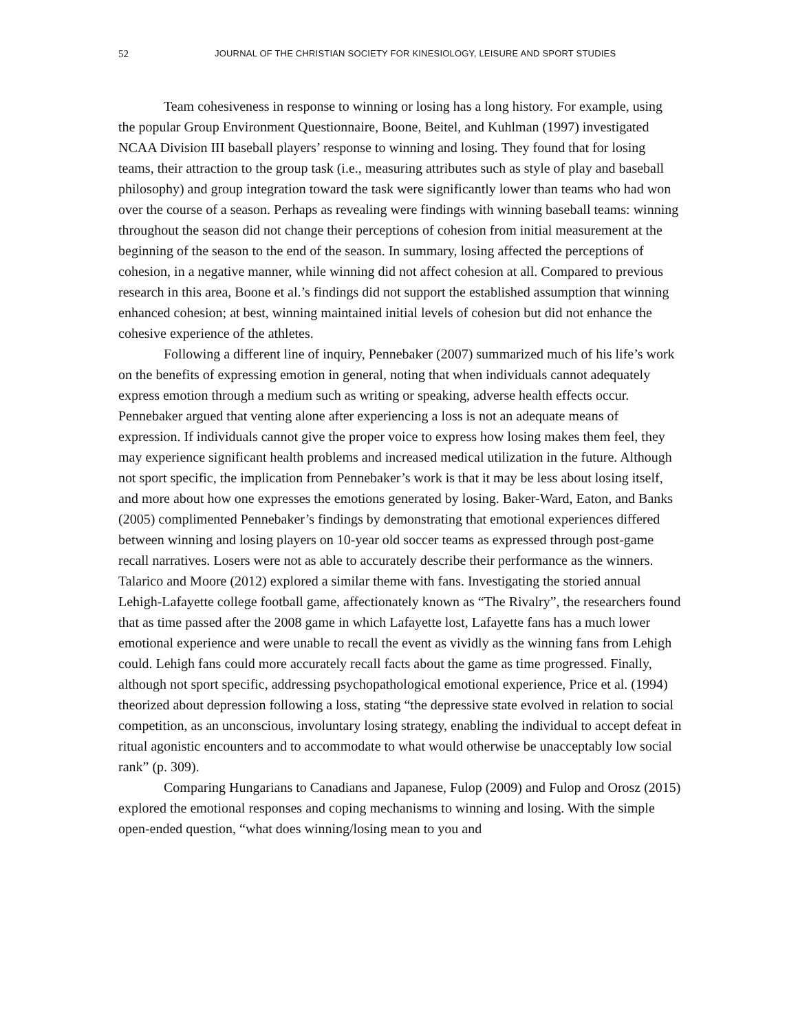52 JOURNAL OF THE CHRISTIAN SOCIETY FOR KINESIOLOGY, LEISURE AND SPORT STUDIES
Team cohesiveness in response to winning or losing has a long history. For example, using the popular Group Environment Questionnaire, Boone, Beitel, and Kuhlman (1997) investigated NCAA Division III baseball players’ response to winning and losing. They found that for losing teams, their attraction to the group task (i.e., measuring attributes such as style of play and baseball philosophy) and group integration toward the task were significantly lower than teams who had won over the course of a season. Perhaps as revealing were findings with winning baseball teams: winning throughout the season did not change their perceptions of cohesion from initial measurement at the beginning of the season to the end of the season. In summary, losing affected the perceptions of cohesion, in a negative manner, while winning did not affect cohesion at all. Compared to previous research in this area, Boone et al.’s findings did not support the established assumption that winning enhanced cohesion; at best, winning maintained initial levels of cohesion but did not enhance the cohesive experience of the athletes.
Following a different line of inquiry, Pennebaker (2007) summarized much of his life’s work on the benefits of expressing emotion in general, noting that when individuals cannot adequately express emotion through a medium such as writing or speaking, adverse health effects occur. Pennebaker argued that venting alone after experiencing a loss is not an adequate means of expression. If individuals cannot give the proper voice to express how losing makes them feel, they may experience significant health problems and increased medical utilization in the future. Although not sport specific, the implication from Pennebaker’s work is that it may be less about losing itself, and more about how one expresses the emotions generated by losing. Baker-Ward, Eaton, and Banks (2005) complimented Pennebaker’s findings by demonstrating that emotional experiences differed between winning and losing players on 10-year old soccer teams as expressed through post-game recall narratives. Losers were not as able to accurately describe their performance as the winners. Talarico and Moore (2012) explored a similar theme with fans. Investigating the storied annual Lehigh-Lafayette college football game, affectionately known as “The Rivalry”, the researchers found that as time passed after the 2008 game in which Lafayette lost, Lafayette fans has a much lower emotional experience and were unable to recall the event as vividly as the winning fans from Lehigh could. Lehigh fans could more accurately recall facts about the game as time progressed. Finally, although not sport specific, addressing psychopathological emotional experience, Price et al. (1994) theorized about depression following a loss, stating “the depressive state evolved in relation to social competition, as an unconscious, involuntary losing strategy, enabling the individual to accept defeat in ritual agonistic encounters and to accommodate to what would otherwise be unacceptably low social rank” (p. 309).
Comparing Hungarians to Canadians and Japanese, Fulop (2009) and Fulop and Orosz (2015) explored the emotional responses and coping mechanisms to winning and losing. With the simple open-ended question, “what does winning/losing mean to you and